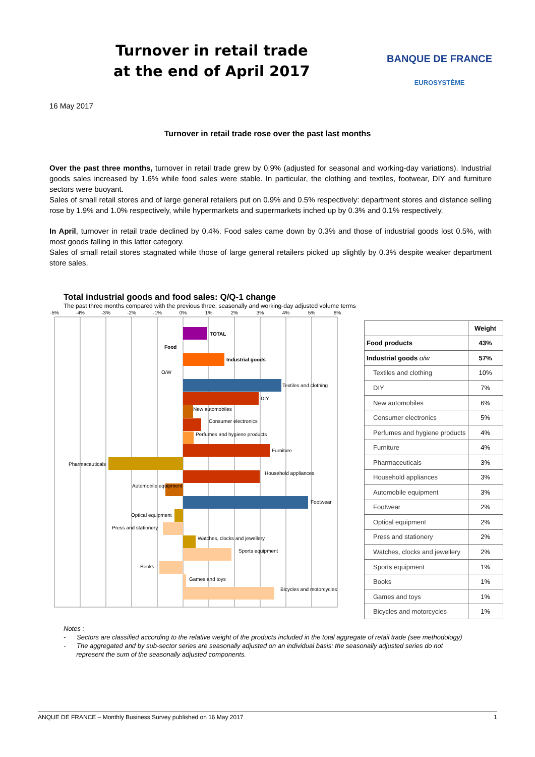Turnover in retail trade
at the end of April 2017
BANQUE DE FRANCE
EUROSYSTÈME
16 May 2017
Turnover in retail trade rose over the past last months
Over the past three months, turnover in retail trade grew by 0.9% (adjusted for seasonal and working-day variations). Industrial goods sales increased by 1.6% while food sales were stable. In particular, the clothing and textiles, footwear, DIY and furniture sectors were buoyant.
Sales of small retail stores and of large general retailers put on 0.9% and 0.5% respectively: department stores and distance selling rose by 1.9% and 1.0% respectively, while hypermarkets and supermarkets inched up by 0.3% and 0.1% respectively.
In April, turnover in retail trade declined by 0.4%. Food sales came down by 0.3% and those of industrial goods lost 0.5%, with most goods falling in this latter category.
Sales of small retail stores stagnated while those of large general retailers picked up slightly by 0.3% despite weaker department store sales.
Total industrial goods and food sales: Q/Q-1 change
The past three months compared with the previous three; seasonally and working-day adjusted volume terms
-5%
-4%
-3%
-2%
-1%
0%
1%
2%
3%
4%
5%
6%
TOTAL
Food
Industrial goods
O/W
Textiles and clothing
DIY
New automobiles
Consumer electronics
Perfumes and hygiene products
Furniture
Pharmaceuticals
Household appliances
Automobile equipment
Footwear
Optical equipment
Press and stationery
Watches, clocks and jewellery
Sports equipment
Books
Games and toys
Bicycles and motorcycles
| | Weight |
| Food products | 43% |
| Industrial goods o/w | 57% |
| Textiles and clothing | 10% |
| DIY | 7% |
| New automobiles | 6% |
| Consumer electronics | 5% |
| Perfumes and hygiene products | 4% |
| Furniture | 4% |
| Pharmaceuticals | 3% |
| Household appliances | 3% |
| Automobile equipment | 3% |
| Footwear | 2% |
| Optical equipment | 2% |
| Press and stationery | 2% |
| Watches, clocks and jewellery | 2% |
| Sports equipment | 1% |
| Books | 1% |
| Games and toys | 1% |
| Bicycles and motorcycles | 1% |
Notes :
- Sectors are classified according to the relative weight of the products included in the total aggregate of retail trade (see methodology)
- The aggregated and by sub-sector series are seasonally adjusted on an individual basis: the seasonally adjusted series do not
represent the sum of the seasonally adjusted components.
ANQUE DE FRANCE – Monthly Business Survey published on 16 May 2017 1